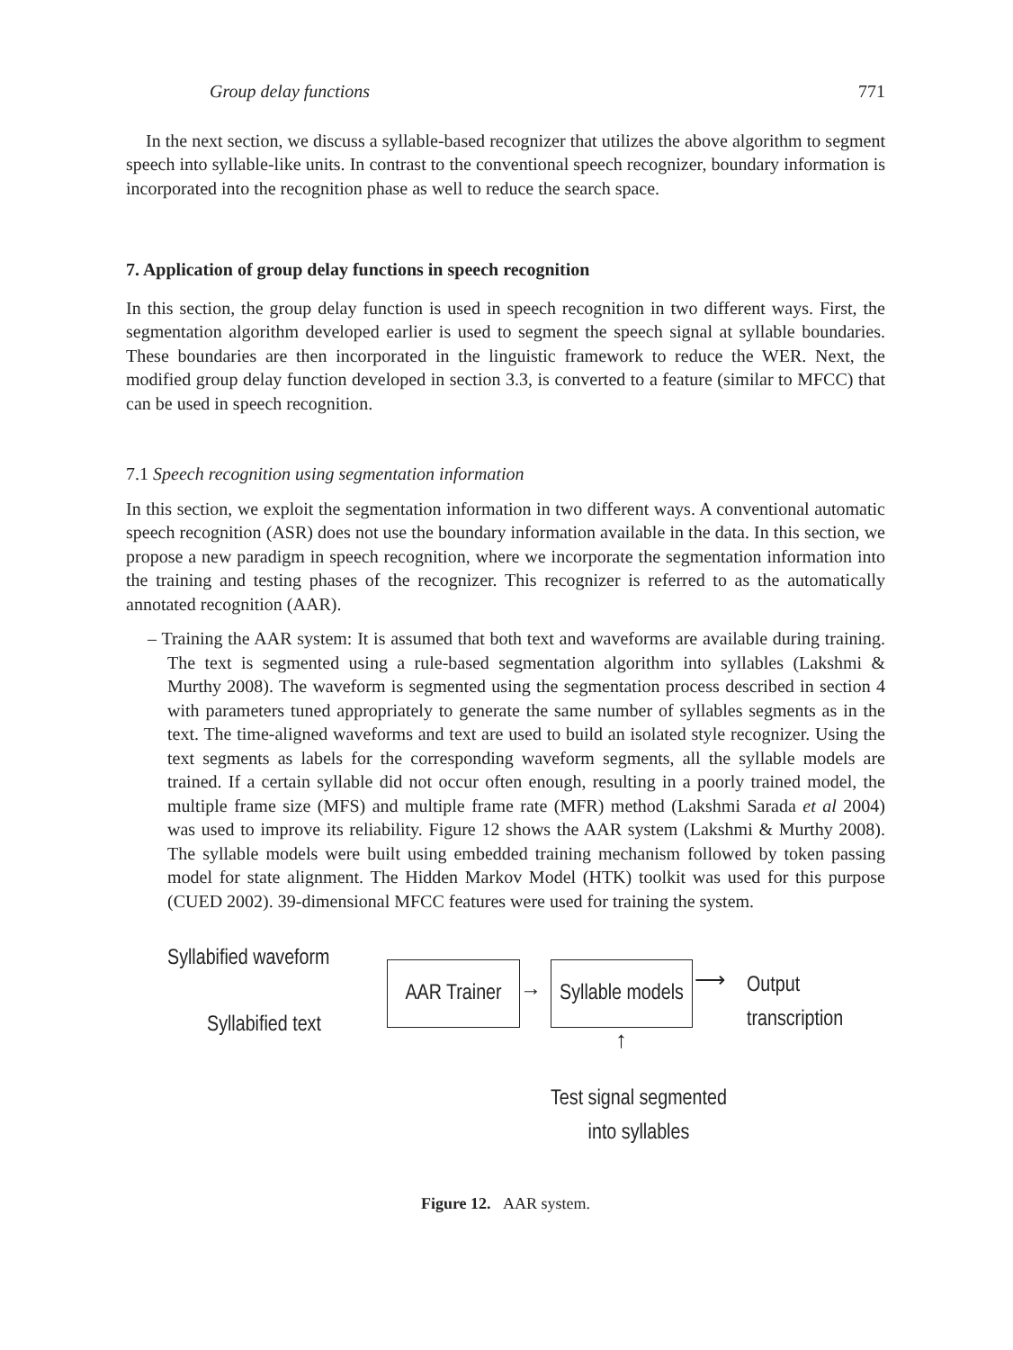Group delay functions 771
In the next section, we discuss a syllable-based recognizer that utilizes the above algorithm to segment speech into syllable-like units. In contrast to the conventional speech recognizer, boundary information is incorporated into the recognition phase as well to reduce the search space.
7. Application of group delay functions in speech recognition
In this section, the group delay function is used in speech recognition in two different ways. First, the segmentation algorithm developed earlier is used to segment the speech signal at syllable boundaries. These boundaries are then incorporated in the linguistic framework to reduce the WER. Next, the modified group delay function developed in section 3.3, is converted to a feature (similar to MFCC) that can be used in speech recognition.
7.1 Speech recognition using segmentation information
In this section, we exploit the segmentation information in two different ways. A conventional automatic speech recognition (ASR) does not use the boundary information available in the data. In this section, we propose a new paradigm in speech recognition, where we incorporate the segmentation information into the training and testing phases of the recognizer. This recognizer is referred to as the automatically annotated recognition (AAR).
– Training the AAR system: It is assumed that both text and waveforms are available during training. The text is segmented using a rule-based segmentation algorithm into syllables (Lakshmi & Murthy 2008). The waveform is segmented using the segmentation process described in section 4 with parameters tuned appropriately to generate the same number of syllables segments as in the text. The time-aligned waveforms and text are used to build an isolated style recognizer. Using the text segments as labels for the corresponding waveform segments, all the syllable models are trained. If a certain syllable did not occur often enough, resulting in a poorly trained model, the multiple frame size (MFS) and multiple frame rate (MFR) method (Lakshmi Sarada et al 2004) was used to improve its reliability. Figure 12 shows the AAR system (Lakshmi & Murthy 2008). The syllable models were built using embedded training mechanism followed by token passing model for state alignment. The Hidden Markov Model (HTK) toolkit was used for this purpose (CUED 2002). 39-dimensional MFCC features were used for training the system.
Syllabified waveform
Syllabified text
AAR Trainer
→
Syllable models ⟶
Output
transcription
↑
Test signal segmented
into syllables
Figure 12. AAR system.